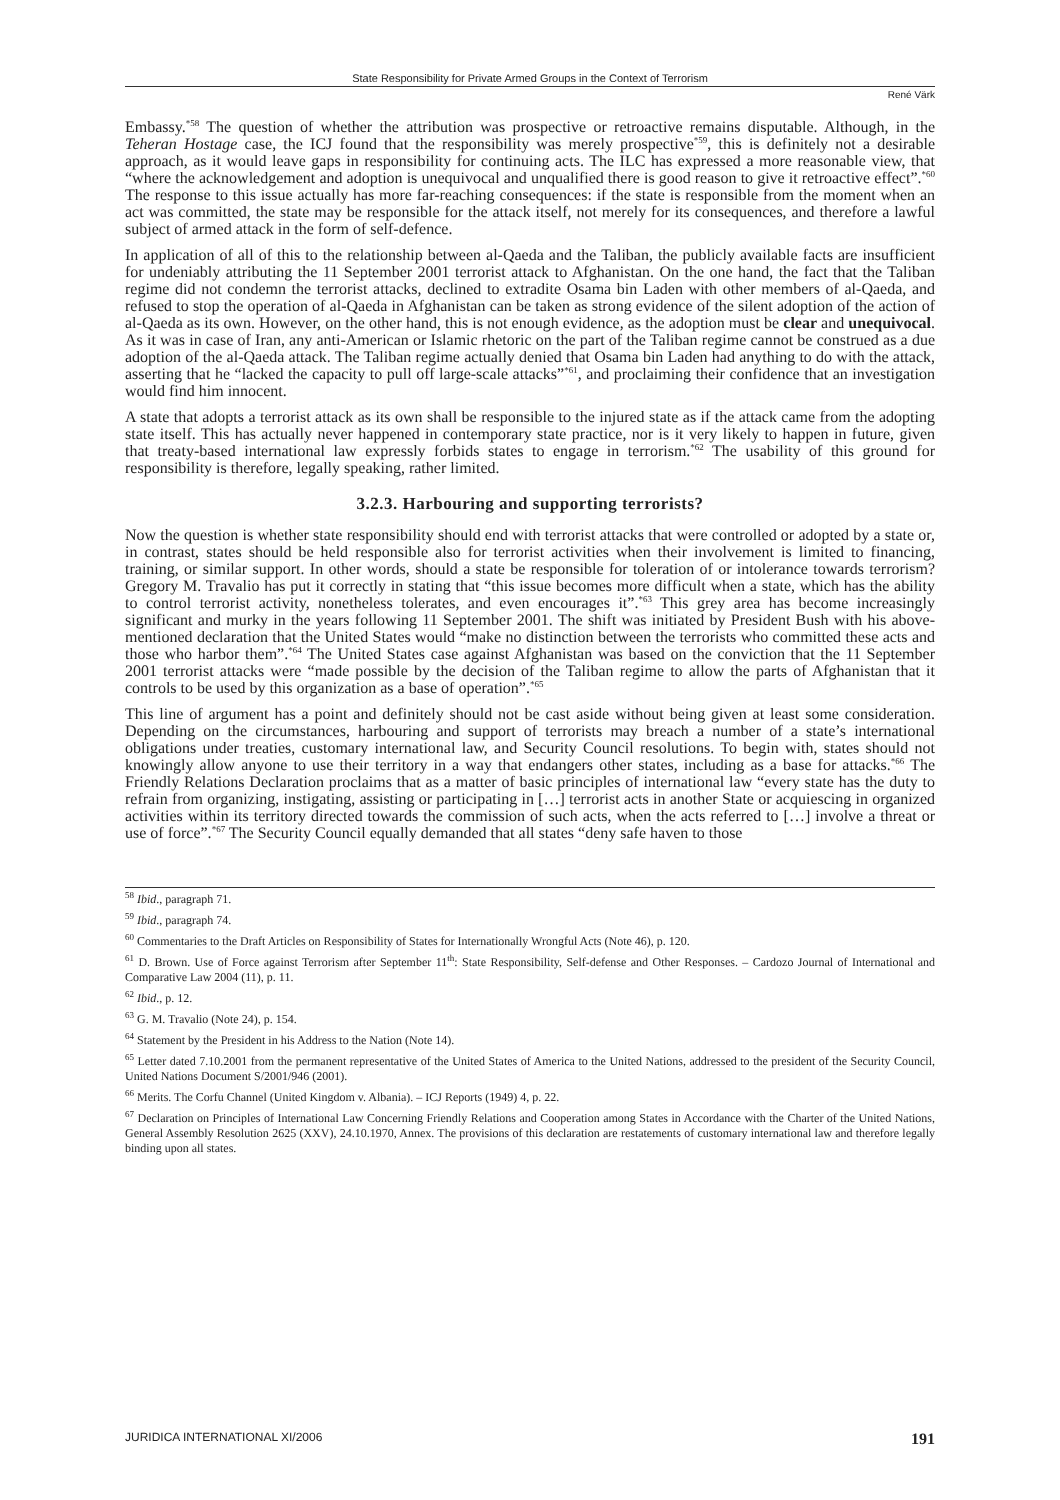State Responsibility for Private Armed Groups in the Context of Terrorism
René Värk
Embassy.<sup>*58</sup> The question of whether the attribution was prospective or retroactive remains disputable. Although, in the Teheran Hostage case, the ICJ found that the responsibility was merely prospective<sup>*59</sup>, this is definitely not a desirable approach, as it would leave gaps in responsibility for continuing acts. The ILC has expressed a more reasonable view, that “where the acknowledgement and adoption is unequivocal and unqualified there is good reason to give it retroactive effect”.<sup>*60</sup> The response to this issue actually has more far-reaching consequences: if the state is responsible from the moment when an act was committed, the state may be responsible for the attack itself, not merely for its consequences, and therefore a lawful subject of armed attack in the form of self-defence.
In application of all of this to the relationship between al-Qaeda and the Taliban, the publicly available facts are insufficient for undeniably attributing the 11 September 2001 terrorist attack to Afghanistan. On the one hand, the fact that the Taliban regime did not condemn the terrorist attacks, declined to extradite Osama bin Laden with other members of al-Qaeda, and refused to stop the operation of al-Qaeda in Afghanistan can be taken as strong evidence of the silent adoption of the action of al-Qaeda as its own. However, on the other hand, this is not enough evidence, as the adoption must be clear and unequivocal. As it was in case of Iran, any anti-American or Islamic rhetoric on the part of the Taliban regime cannot be construed as a due adoption of the al-Qaeda attack. The Taliban regime actually denied that Osama bin Laden had anything to do with the attack, asserting that he “lacked the capacity to pull off large-scale attacks”<sup>*61</sup>, and proclaiming their confidence that an investigation would find him innocent.
A state that adopts a terrorist attack as its own shall be responsible to the injured state as if the attack came from the adopting state itself. This has actually never happened in contemporary state practice, nor is it very likely to happen in future, given that treaty-based international law expressly forbids states to engage in terrorism.<sup>*62</sup> The usability of this ground for responsibility is therefore, legally speaking, rather limited.
3.2.3. Harbouring and supporting terrorists?
Now the question is whether state responsibility should end with terrorist attacks that were controlled or adopted by a state or, in contrast, states should be held responsible also for terrorist activities when their involvement is limited to financing, training, or similar support. In other words, should a state be responsible for toleration of or intolerance towards terrorism? Gregory M. Travalio has put it correctly in stating that “this issue becomes more difficult when a state, which has the ability to control terrorist activity, nonetheless tolerates, and even encourages it”.<sup>*63</sup> This grey area has become increasingly significant and murky in the years following 11 September 2001. The shift was initiated by President Bush with his above-mentioned declaration that the United States would “make no distinction between the terrorists who committed these acts and those who harbor them”.<sup>*64</sup> The United States case against Afghanistan was based on the conviction that the 11 September 2001 terrorist attacks were “made possible by the decision of the Taliban regime to allow the parts of Afghanistan that it controls to be used by this organization as a base of operation”.<sup>*65</sup>
This line of argument has a point and definitely should not be cast aside without being given at least some consideration. Depending on the circumstances, harbouring and support of terrorists may breach a number of a state’s international obligations under treaties, customary international law, and Security Council resolutions. To begin with, states should not knowingly allow anyone to use their territory in a way that endangers other states, including as a base for attacks.<sup>*66</sup> The Friendly Relations Declaration proclaims that as a matter of basic principles of international law “every state has the duty to refrain from organizing, instigating, assisting or participating in […] terrorist acts in another State or acquiescing in organized activities within its territory directed towards the commission of such acts, when the acts referred to […] involve a threat or use of force”.<sup>*67</sup> The Security Council equally demanded that all states “deny safe haven to those
<sup>58</sup> Ibid., paragraph 71.
<sup>59</sup> Ibid., paragraph 74.
<sup>60</sup> Commentaries to the Draft Articles on Responsibility of States for Internationally Wrongful Acts (Note 46), p. 120.
<sup>61</sup> D. Brown. Use of Force against Terrorism after September 11<sup>th</sup>: State Responsibility, Self-defense and Other Responses. – Cardozo Journal of International and Comparative Law 2004 (11), p. 11.
<sup>62</sup> Ibid., p. 12.
<sup>63</sup> G. M. Travalio (Note 24), p. 154.
<sup>64</sup> Statement by the President in his Address to the Nation (Note 14).
<sup>65</sup> Letter dated 7.10.2001 from the permanent representative of the United States of America to the United Nations, addressed to the president of the Security Council, United Nations Document S/2001/946 (2001).
<sup>66</sup> Merits. The Corfu Channel (United Kingdom v. Albania). – ICJ Reports (1949) 4, p. 22.
<sup>67</sup> Declaration on Principles of International Law Concerning Friendly Relations and Cooperation among States in Accordance with the Charter of the United Nations, General Assembly Resolution 2625 (XXV), 24.10.1970, Annex. The provisions of this declaration are restatements of customary international law and therefore legally binding upon all states.
JURIDICA INTERNATIONAL XI/2006 191